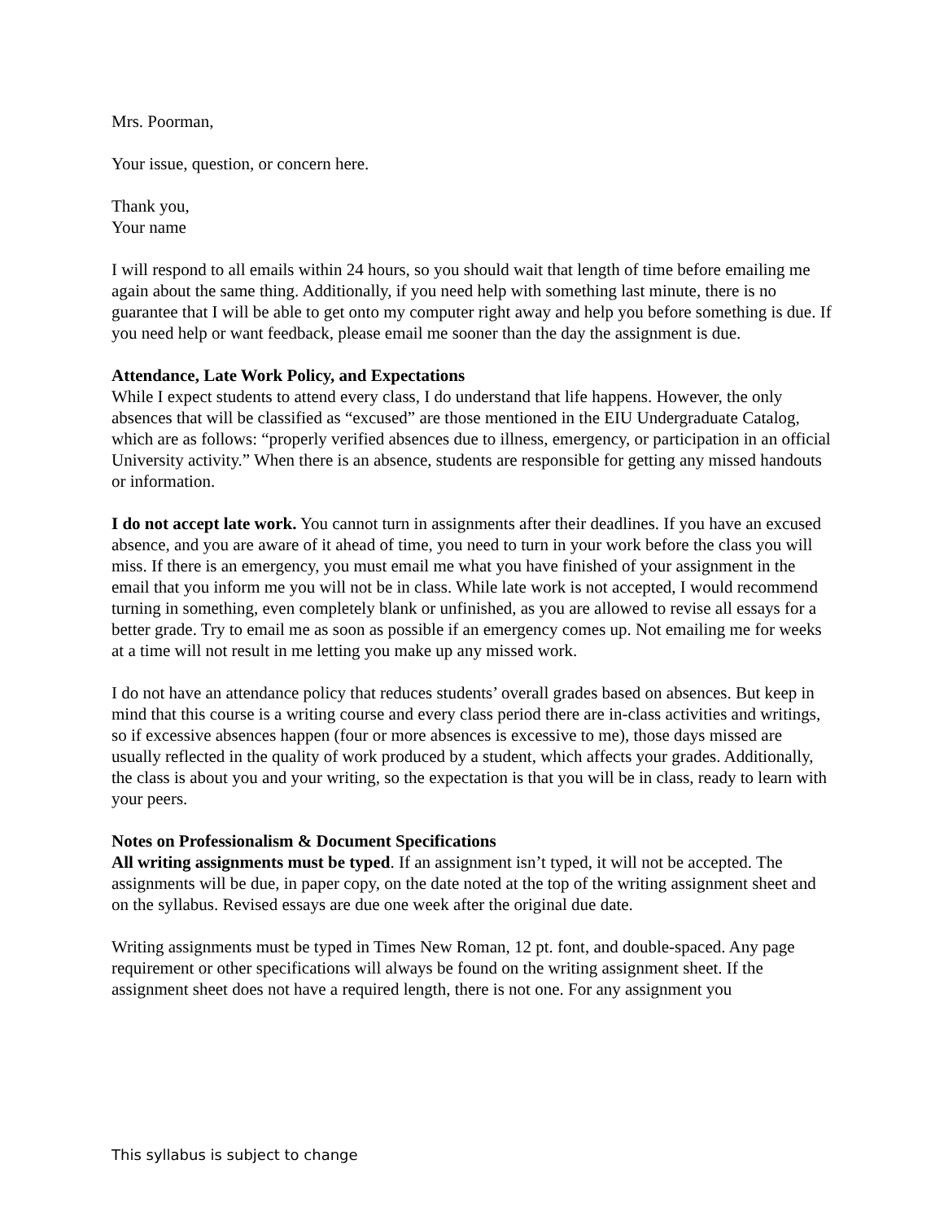Mrs. Poorman,
Your issue, question, or concern here.
Thank you,
Your name
I will respond to all emails within 24 hours, so you should wait that length of time before emailing me again about the same thing. Additionally, if you need help with something last minute, there is no guarantee that I will be able to get onto my computer right away and help you before something is due. If you need help or want feedback, please email me sooner than the day the assignment is due.
Attendance, Late Work Policy, and Expectations
While I expect students to attend every class, I do understand that life happens. However, the only absences that will be classified as “excused” are those mentioned in the EIU Undergraduate Catalog, which are as follows: “properly verified absences due to illness, emergency, or participation in an official University activity.” When there is an absence, students are responsible for getting any missed handouts or information.
I do not accept late work. You cannot turn in assignments after their deadlines. If you have an excused absence, and you are aware of it ahead of time, you need to turn in your work before the class you will miss. If there is an emergency, you must email me what you have finished of your assignment in the email that you inform me you will not be in class. While late work is not accepted, I would recommend turning in something, even completely blank or unfinished, as you are allowed to revise all essays for a better grade. Try to email me as soon as possible if an emergency comes up. Not emailing me for weeks at a time will not result in me letting you make up any missed work.
I do not have an attendance policy that reduces students’ overall grades based on absences. But keep in mind that this course is a writing course and every class period there are in-class activities and writings, so if excessive absences happen (four or more absences is excessive to me), those days missed are usually reflected in the quality of work produced by a student, which affects your grades. Additionally, the class is about you and your writing, so the expectation is that you will be in class, ready to learn with your peers.
Notes on Professionalism & Document Specifications
All writing assignments must be typed. If an assignment isn’t typed, it will not be accepted. The assignments will be due, in paper copy, on the date noted at the top of the writing assignment sheet and on the syllabus. Revised essays are due one week after the original due date.
Writing assignments must be typed in Times New Roman, 12 pt. font, and double-spaced. Any page requirement or other specifications will always be found on the writing assignment sheet. If the assignment sheet does not have a required length, there is not one. For any assignment you
This syllabus is subject to change